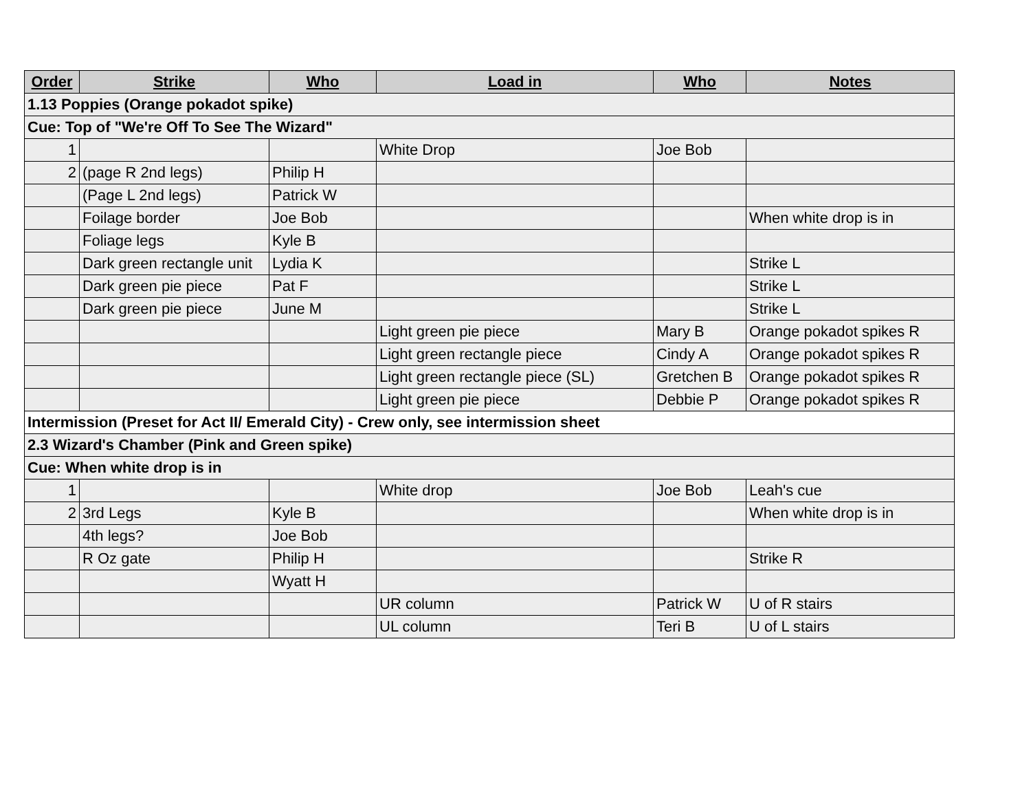| Order | Strike | Who | Load in | Who | Notes |
| --- | --- | --- | --- | --- | --- |
| 1.13 Poppies (Orange pokadot spike) | | | | | |
| Cue: Top of "We're Off To See The Wizard" | | | | | |
| 1 | | | White Drop | Joe Bob | |
| 2 | (page R 2nd legs) | Philip H | | | |
| | (Page L 2nd legs) | Patrick W | | | |
| | Foilage border | Joe Bob | | | When white drop is in |
| | Foliage legs | Kyle B | | | |
| | Dark green rectangle unit | Lydia K | | | Strike L |
| | Dark green pie piece | Pat F | | | Strike L |
| | Dark green pie piece | June M | | | Strike L |
| | | | Light green pie piece | Mary B | Orange pokadot spikes R |
| | | | Light green rectangle piece | Cindy A | Orange pokadot spikes R |
| | | | Light green rectangle piece (SL) | Gretchen B | Orange pokadot spikes R |
| | | | Light green pie piece | Debbie P | Orange pokadot spikes R |
| Intermission (Preset for Act II/ Emerald City) - Crew only, see intermission sheet | | | | | |
| 2.3 Wizard's Chamber (Pink and Green spike) | | | | | |
| Cue: When white drop is in | | | | | |
| 1 | | | White drop | Joe Bob | Leah's cue |
| 2 | 3rd Legs | Kyle B | | | When white drop is in |
| | 4th legs? | Joe Bob | | | |
| | R Oz gate | Philip H | | | Strike R |
| | | Wyatt H | | | |
| | | | UR column | Patrick W | U of R stairs |
| | | | UL column | Teri B | U of L stairs |